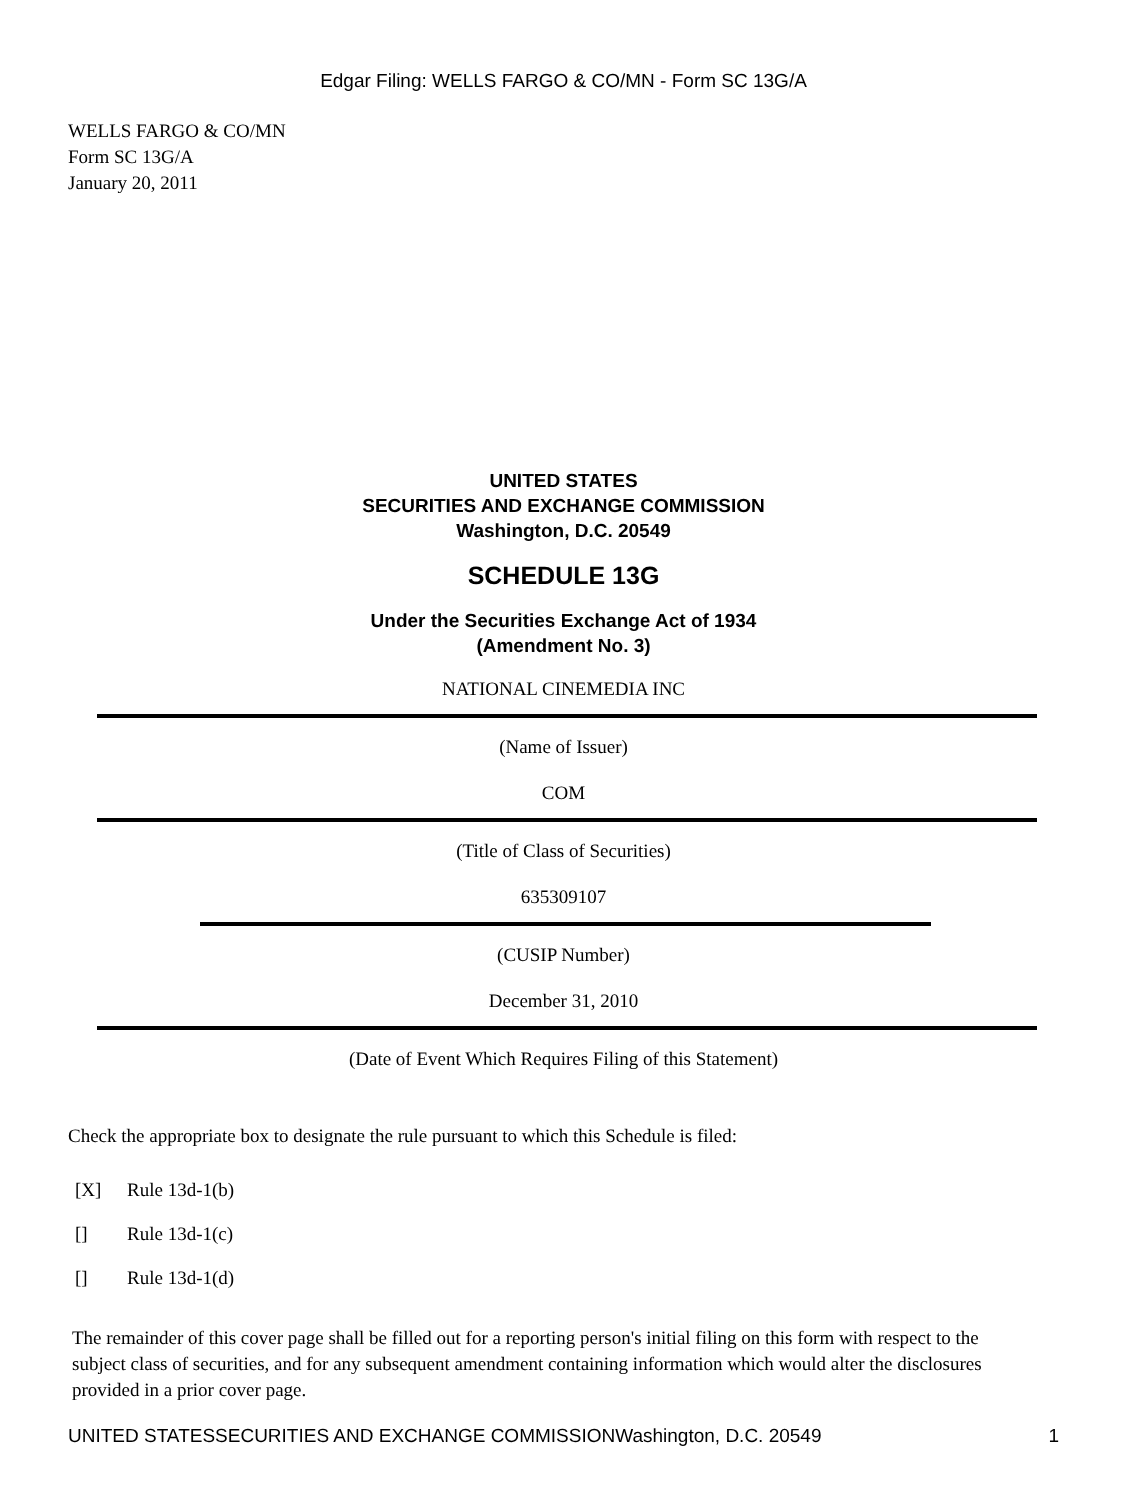Edgar Filing: WELLS FARGO & CO/MN - Form SC 13G/A
WELLS FARGO & CO/MN
Form SC 13G/A
January 20, 2011
UNITED STATES
SECURITIES AND EXCHANGE COMMISSION
Washington, D.C. 20549
SCHEDULE 13G
Under the Securities Exchange Act of 1934
(Amendment No. 3)
NATIONAL CINEMEDIA INC
(Name of Issuer)
COM
(Title of Class of Securities)
635309107
(CUSIP Number)
December 31, 2010
(Date of Event Which Requires Filing of this Statement)
Check the appropriate box to designate the rule pursuant to which this Schedule is filed:
[X] Rule 13d-1(b)
[] Rule 13d-1(c)
[] Rule 13d-1(d)
The remainder of this cover page shall be filled out for a reporting person's initial filing on this form with respect to the subject class of securities, and for any subsequent amendment containing information which would alter the disclosures provided in a prior cover page.
UNITED STATESSECURITIES AND EXCHANGE COMMISSIONWashington, D.C. 20549 1